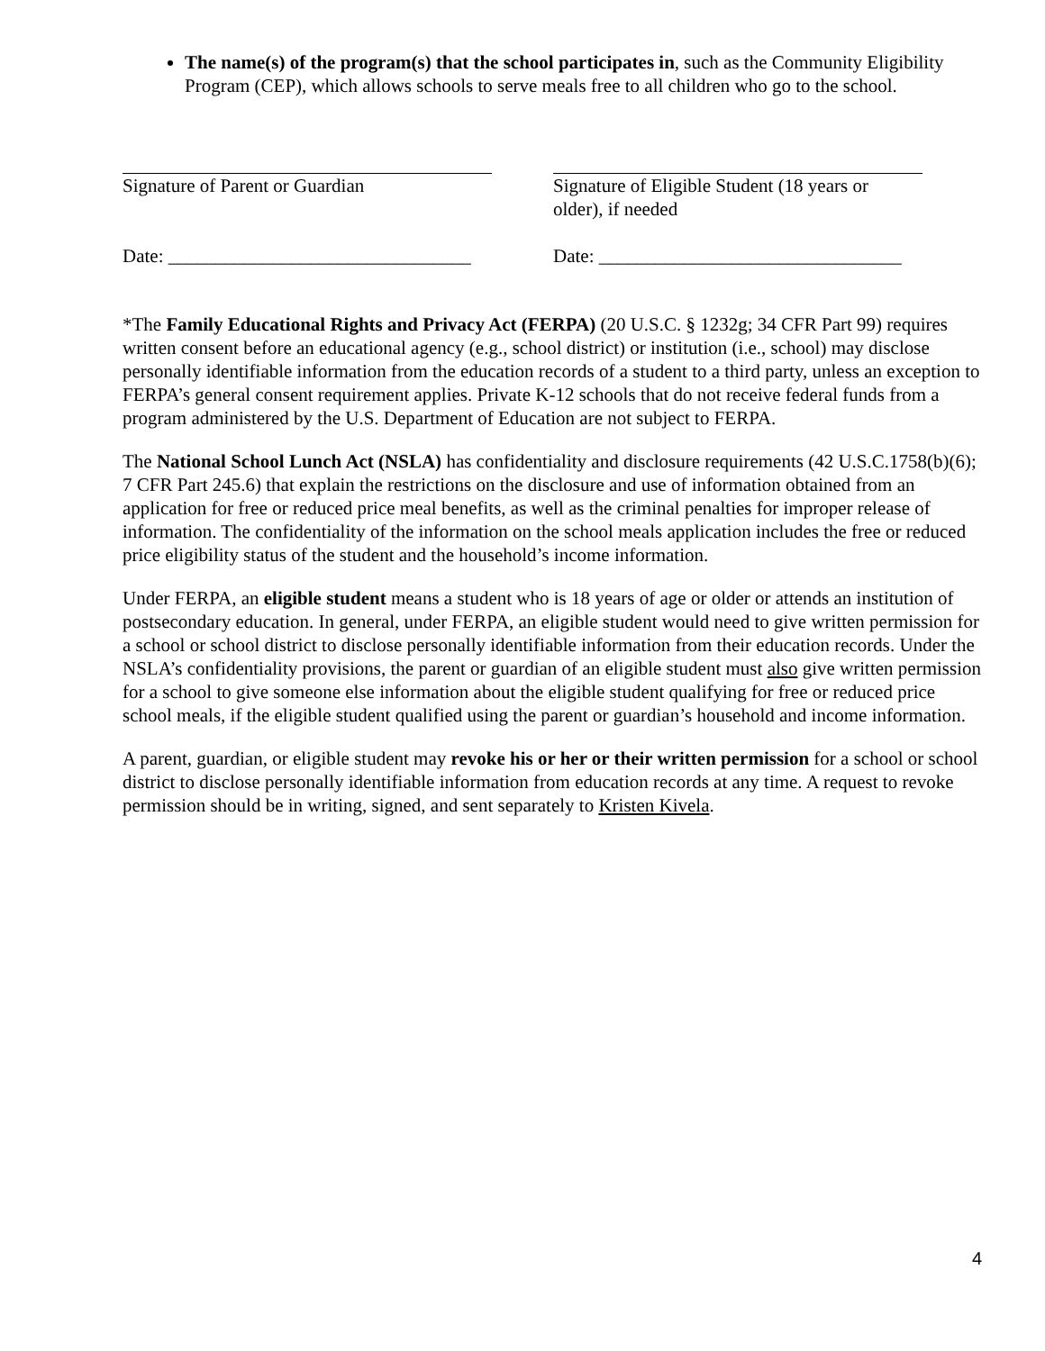The name(s) of the program(s) that the school participates in, such as the Community Eligibility Program (CEP), which allows schools to serve meals free to all children who go to the school.
Signature of Parent or Guardian
Date: ________________________________
Signature of Eligible Student (18 years or older), if needed
Date: ________________________________
*The Family Educational Rights and Privacy Act (FERPA) (20 U.S.C. § 1232g; 34 CFR Part 99) requires written consent before an educational agency (e.g., school district) or institution (i.e., school) may disclose personally identifiable information from the education records of a student to a third party, unless an exception to FERPA’s general consent requirement applies. Private K-12 schools that do not receive federal funds from a program administered by the U.S. Department of Education are not subject to FERPA.
The National School Lunch Act (NSLA) has confidentiality and disclosure requirements (42 U.S.C.1758(b)(6); 7 CFR Part 245.6) that explain the restrictions on the disclosure and use of information obtained from an application for free or reduced price meal benefits, as well as the criminal penalties for improper release of information. The confidentiality of the information on the school meals application includes the free or reduced price eligibility status of the student and the household’s income information.
Under FERPA, an eligible student means a student who is 18 years of age or older or attends an institution of postsecondary education. In general, under FERPA, an eligible student would need to give written permission for a school or school district to disclose personally identifiable information from their education records. Under the NSLA’s confidentiality provisions, the parent or guardian of an eligible student must also give written permission for a school to give someone else information about the eligible student qualifying for free or reduced price school meals, if the eligible student qualified using the parent or guardian’s household and income information.
A parent, guardian, or eligible student may revoke his or her or their written permission for a school or school district to disclose personally identifiable information from education records at any time. A request to revoke permission should be in writing, signed, and sent separately to Kristen Kivela.
4